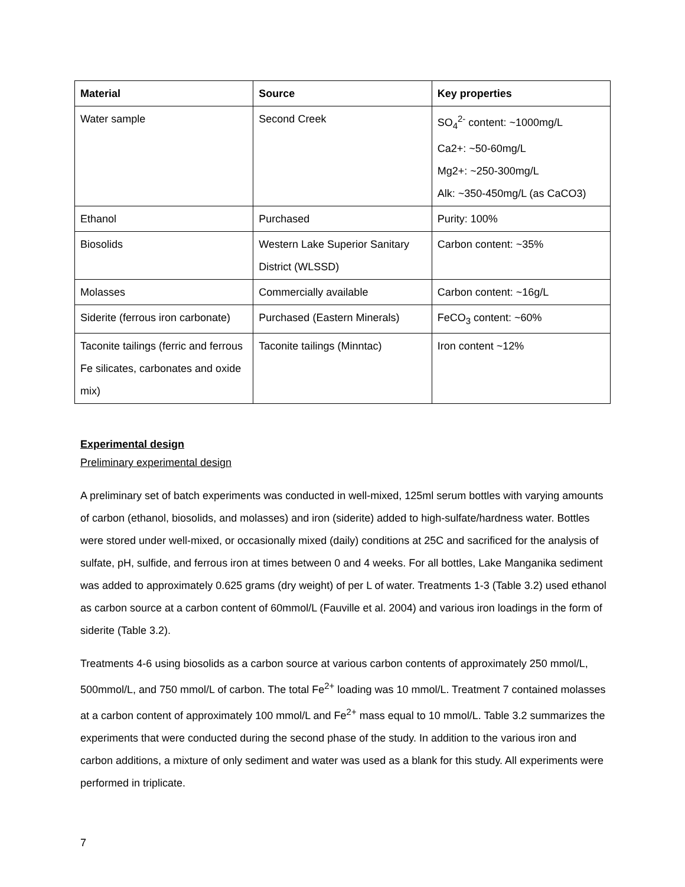| Material | Source | Key properties |
| --- | --- | --- |
| Water sample | Second Creek | SO<sub>4</sub><sup>2-</sup> content: ~1000mg/L Ca2+: ~50-60mg/L Mg2+: ~250-300mg/L Alk: ~350-450mg/L (as CaCO3) |
| Ethanol | Purchased | Purity: 100% |
| Biosolids | Western Lake Superior Sanitary District (WLSSD) | Carbon content: ~35% |
| Molasses | Commercially available | Carbon content: ~16g/L |
| Siderite (ferrous iron carbonate) | Purchased (Eastern Minerals) | FeCO<sub>3</sub> content: ~60% |
| Taconite tailings (ferric and ferrous Fe silicates, carbonates and oxide mix) | Taconite tailings (Minntac) | Iron content ~12% |
Experimental design
Preliminary experimental design
A preliminary set of batch experiments was conducted in well-mixed, 125ml serum bottles with varying amounts of carbon (ethanol, biosolids, and molasses) and iron (siderite) added to high-sulfate/hardness water. Bottles were stored under well-mixed, or occasionally mixed (daily) conditions at 25C and sacrificed for the analysis of sulfate, pH, sulfide, and ferrous iron at times between 0 and 4 weeks. For all bottles, Lake Manganika sediment was added to approximately 0.625 grams (dry weight) of per L of water. Treatments 1-3 (Table 3.2) used ethanol as carbon source at a carbon content of 60mmol/L (Fauville et al. 2004) and various iron loadings in the form of siderite (Table 3.2).
Treatments 4-6 using biosolids as a carbon source at various carbon contents of approximately 250 mmol/L, 500mmol/L, and 750 mmol/L of carbon. The total Fe<sup>2+</sup> loading was 10 mmol/L. Treatment 7 contained molasses at a carbon content of approximately 100 mmol/L and Fe<sup>2+</sup> mass equal to 10 mmol/L. Table 3.2 summarizes the experiments that were conducted during the second phase of the study. In addition to the various iron and carbon additions, a mixture of only sediment and water was used as a blank for this study. All experiments were performed in triplicate.
7